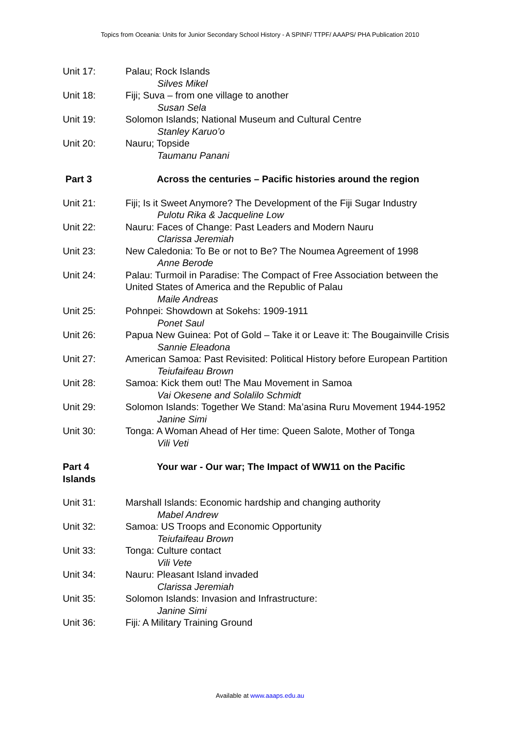Topics from Oceania: Units for Junior Secondary School History - A SPINF/ TTPF/ AAAPS/ PHA Publication 2010
Unit 17: Palau; Rock Islands
Silves Mikel
Unit 18: Fiji; Suva – from one village to another
Susan Sela
Unit 19: Solomon Islands; National Museum and Cultural Centre
Stanley Karuo’o
Unit 20: Nauru; Topside
Taumanu Panani
Part 3 Across the centuries – Pacific histories around the region
Unit 21: Fiji; Is it Sweet Anymore? The Development of the Fiji Sugar Industry
Pulotu Rika & Jacqueline Low
Unit 22: Nauru: Faces of Change: Past Leaders and Modern Nauru
Clarissa Jeremiah
Unit 23: New Caledonia: To Be or not to Be? The Noumea Agreement of 1998
Anne Berode
Unit 24: Palau: Turmoil in Paradise: The Compact of Free Association between the United States of America and the Republic of Palau
Maile Andreas
Unit 25: Pohnpei: Showdown at Sokehs: 1909-1911
Ponet Saul
Unit 26: Papua New Guinea: Pot of Gold – Take it or Leave it: The Bougainville Crisis
Sannie Eleadona
Unit 27: American Samoa: Past Revisited: Political History before European Partition
Teiufaifeau Brown
Unit 28: Samoa: Kick them out! The Mau Movement in Samoa
Vai Okesene and Solalilo Schmidt
Unit 29: Solomon Islands: Together We Stand: Ma’asina Ruru Movement 1944-1952
Janine Simi
Unit 30: Tonga: A Woman Ahead of Her time: Queen Salote, Mother of Tonga
Vili Veti
Part 4
Islands
Your war - Our war; The Impact of WW11 on the Pacific
Unit 31: Marshall Islands: Economic hardship and changing authority
Mabel Andrew
Unit 32: Samoa: US Troops and Economic Opportunity
Teiufaifeau Brown
Unit 33: Tonga: Culture contact
Vili Vete
Unit 34: Nauru: Pleasant Island invaded
Clarissa Jeremiah
Unit 35: Solomon Islands: Invasion and Infrastructure:
Janine Simi
Unit 36: Fiji: A Military Training Ground
Available at www.aaaps.edu.au